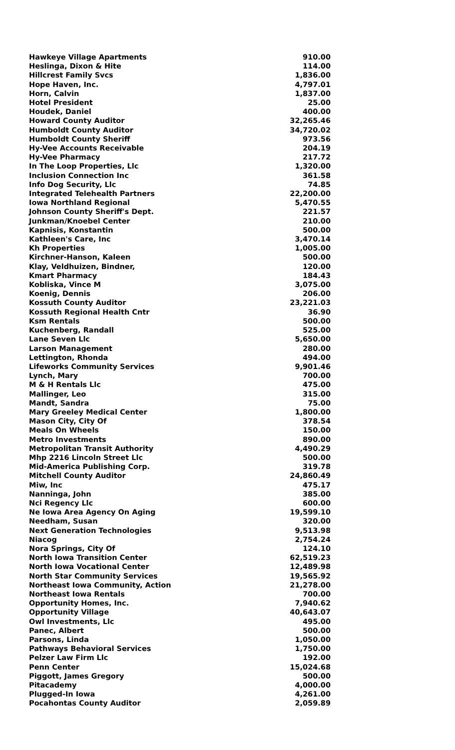| Hawkeye Village Apartments | 910.00 |
| Heslinga, Dixon & Hite | 114.00 |
| Hillcrest Family Svcs | 1,836.00 |
| Hope Haven, Inc. | 4,797.01 |
| Horn, Calvin | 1,837.00 |
| Hotel President | 25.00 |
| Houdek, Daniel | 400.00 |
| Howard County Auditor | 32,265.46 |
| Humboldt County Auditor | 34,720.02 |
| Humboldt County Sheriff | 973.56 |
| Hy-Vee Accounts Receivable | 204.19 |
| Hy-Vee Pharmacy | 217.72 |
| In The Loop Properties, Llc | 1,320.00 |
| Inclusion Connection Inc | 361.58 |
| Info Dog Security, Llc | 74.85 |
| Integrated Telehealth Partners | 22,200.00 |
| Iowa Northland Regional | 5,470.55 |
| Johnson County Sheriff's Dept. | 221.57 |
| Junkman/Knoebel Center | 210.00 |
| Kapnisis, Konstantin | 500.00 |
| Kathleen's Care, Inc | 3,470.14 |
| Kh Properties | 1,005.00 |
| Kirchner-Hanson, Kaleen | 500.00 |
| Klay, Veldhuizen, Bindner, | 120.00 |
| Kmart Pharmacy | 184.43 |
| Kobliska, Vince M | 3,075.00 |
| Koenig, Dennis | 206.00 |
| Kossuth County Auditor | 23,221.03 |
| Kossuth Regional Health Cntr | 36.90 |
| Ksm Rentals | 500.00 |
| Kuchenberg, Randall | 525.00 |
| Lane Seven Llc | 5,650.00 |
| Larson Management | 280.00 |
| Lettington, Rhonda | 494.00 |
| Lifeworks Community Services | 9,901.46 |
| Lynch, Mary | 700.00 |
| M & H Rentals Llc | 475.00 |
| Mallinger, Leo | 315.00 |
| Mandt, Sandra | 75.00 |
| Mary Greeley Medical Center | 1,800.00 |
| Mason City, City Of | 378.54 |
| Meals On Wheels | 150.00 |
| Metro Investments | 890.00 |
| Metropolitan Transit Authority | 4,490.29 |
| Mhp 2216 Lincoln Street Llc | 500.00 |
| Mid-America Publishing Corp. | 319.78 |
| Mitchell County Auditor | 24,860.49 |
| Miw, Inc | 475.17 |
| Nanninga, John | 385.00 |
| Nci Regency Llc | 600.00 |
| Ne Iowa Area Agency On Aging | 19,599.10 |
| Needham, Susan | 320.00 |
| Next Generation Technologies | 9,513.98 |
| Niacog | 2,754.24 |
| Nora Springs, City Of | 124.10 |
| North Iowa Transition Center | 62,519.23 |
| North Iowa Vocational Center | 12,489.98 |
| North Star Community Services | 19,565.92 |
| Northeast Iowa Community, Action | 21,278.00 |
| Northeast Iowa Rentals | 700.00 |
| Opportunity Homes, Inc. | 7,940.62 |
| Opportunity Village | 40,643.07 |
| Owl Investments, Llc | 495.00 |
| Panec, Albert | 500.00 |
| Parsons, Linda | 1,050.00 |
| Pathways Behavioral Services | 1,750.00 |
| Pelzer Law Firm Llc | 192.00 |
| Penn Center | 15,024.68 |
| Piggott, James Gregory | 500.00 |
| Pitacademy | 4,000.00 |
| Plugged-In Iowa | 4,261.00 |
| Pocahontas County Auditor | 2,059.89 |